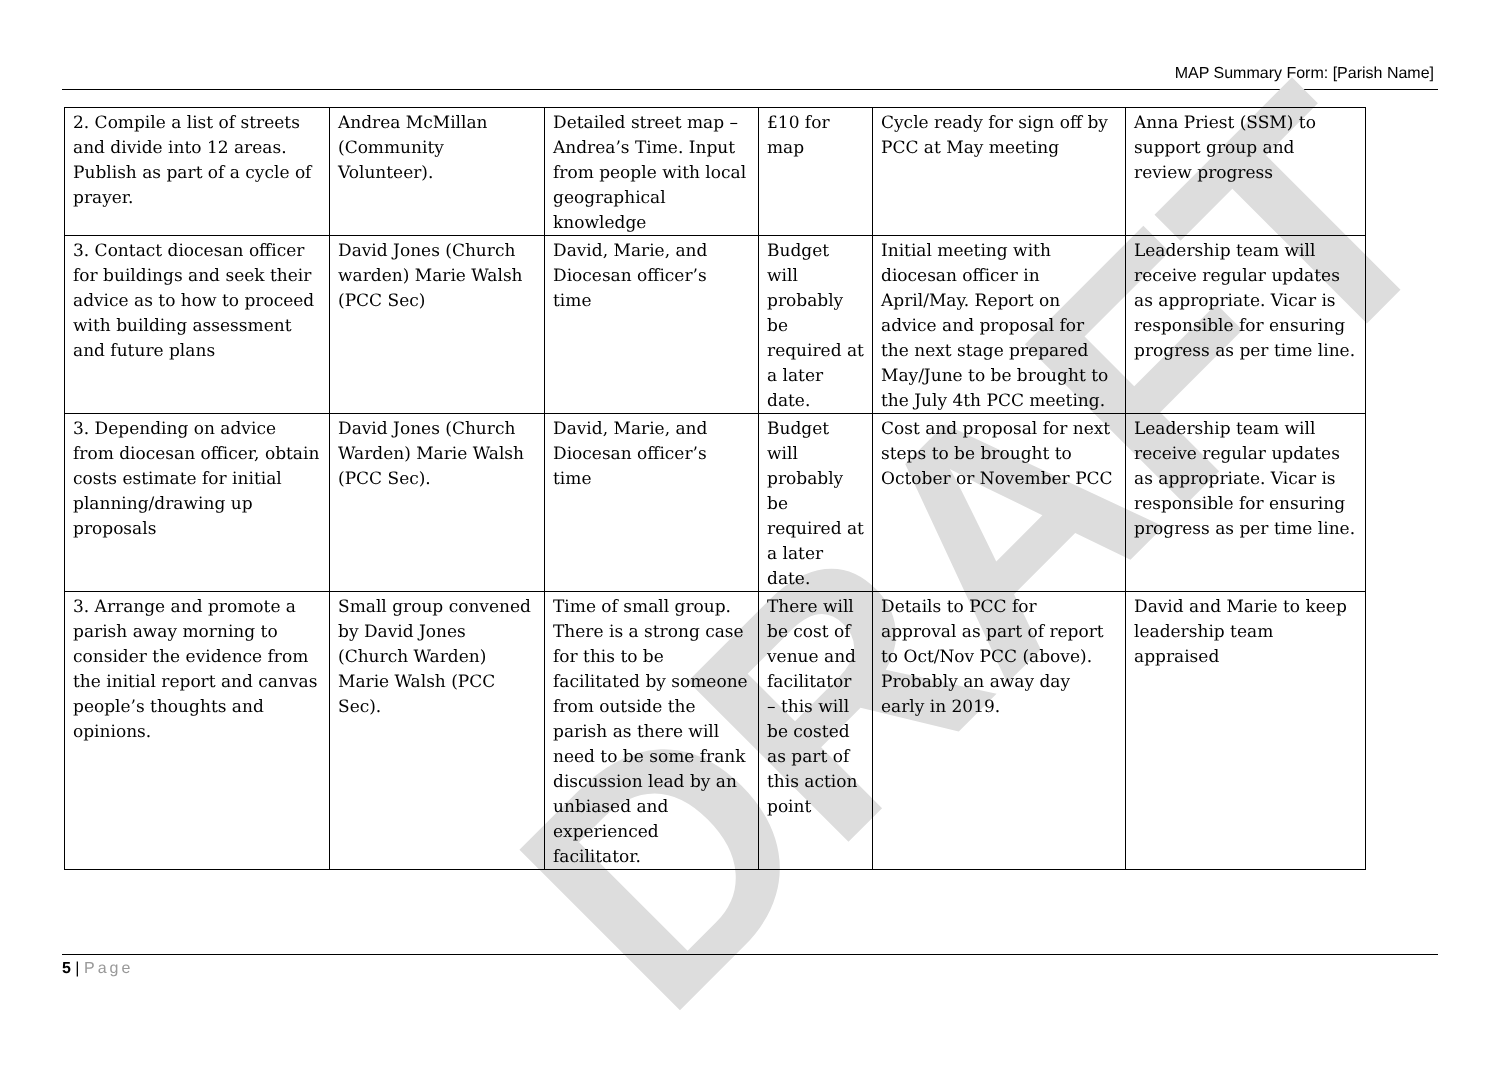MAP Summary Form: [Parish Name]
DRAFT
| 2. Compile a list of streets and divide into 12 areas. Publish as part of a cycle of prayer. | Andrea McMillan (Community Volunteer). | Detailed street map – Andrea’s Time. Input from people with local geographical knowledge | £10 for map | Cycle ready for sign off by PCC at May meeting | Anna Priest (SSM) to support group and review progress |
| 3. Contact diocesan officer for buildings and seek their advice as to how to proceed with building assessment and future plans | David Jones (Church warden) Marie Walsh (PCC Sec) | David, Marie, and Diocesan officer’s time | Budget will probably be required at a later date. | Initial meeting with diocesan officer in April/May. Report on advice and proposal for the next stage prepared May/June to be brought to the July 4th PCC meeting. | Leadership team will receive regular updates as appropriate. Vicar is responsible for ensuring progress as per time line. |
| 3. Depending on advice from diocesan officer, obtain costs estimate for initial planning/drawing up proposals | David Jones (Church Warden) Marie Walsh (PCC Sec). | David, Marie, and Diocesan officer’s time | Budget will probably be required at a later date. | Cost and proposal for next steps to be brought to October or November PCC | Leadership team will receive regular updates as appropriate. Vicar is responsible for ensuring progress as per time line. |
| 3. Arrange and promote a parish away morning to consider the evidence from the initial report and canvas people’s thoughts and opinions. | Small group convened by David Jones (Church Warden) Marie Walsh (PCC Sec). | Time of small group. There is a strong case for this to be facilitated by someone from outside the parish as there will need to be some frank discussion lead by an unbiased and experienced facilitator. | There will be cost of venue and facilitator – this will be costed as part of this action point | Details to PCC for approval as part of report to Oct/Nov PCC (above). Probably an away day early in 2019. | David and Marie to keep leadership team appraised |
5 | Page